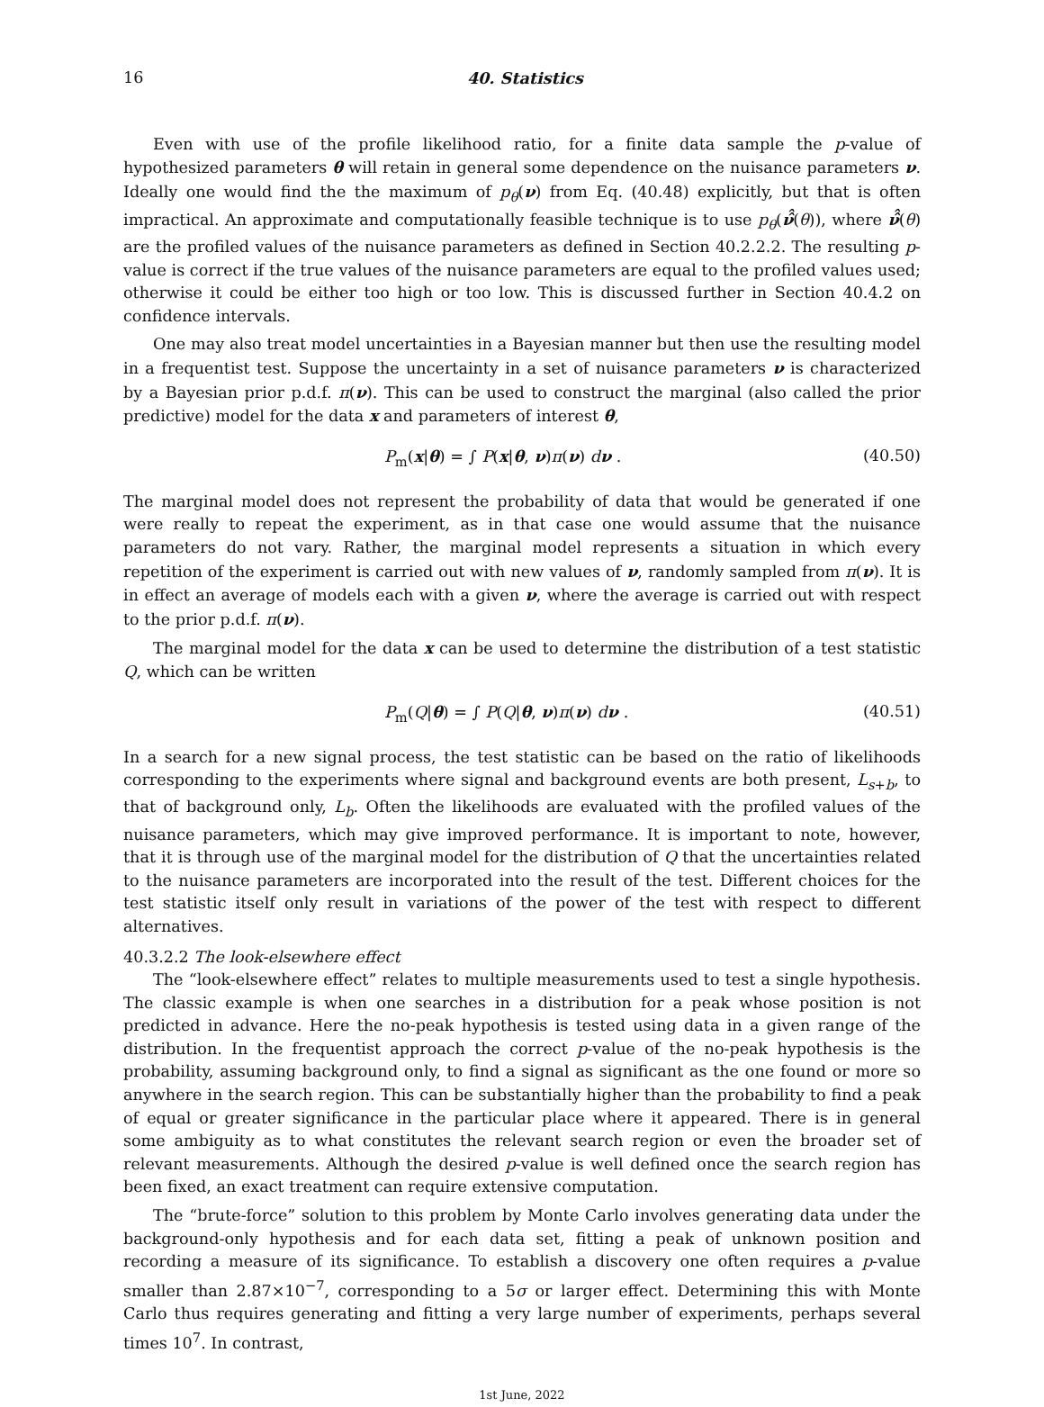16 40. Statistics
Even with use of the profile likelihood ratio, for a finite data sample the p-value of hypothesized parameters θ will retain in general some dependence on the nuisance parameters ν. Ideally one would find the the maximum of p<sub>θ</sub>(ν) from Eq. (40.48) explicitly, but that is often impractical. An approximate and computationally feasible technique is to use p<sub>θ</sub>(ν̂̂(θ)), where ν̂̂(θ) are the profiled values of the nuisance parameters as defined in Section 40.2.2.2. The resulting p-value is correct if the true values of the nuisance parameters are equal to the profiled values used; otherwise it could be either too high or too low. This is discussed further in Section 40.4.2 on confidence intervals.
One may also treat model uncertainties in a Bayesian manner but then use the resulting model in a frequentist test. Suppose the uncertainty in a set of nuisance parameters ν is characterized by a Bayesian prior p.d.f. π(ν). This can be used to construct the marginal (also called the prior predictive) model for the data x and parameters of interest θ,
P<sub>m</sub>(x|θ) = ∫ P(x|θ, ν)π(ν) dν . (40.50)
The marginal model does not represent the probability of data that would be generated if one were really to repeat the experiment, as in that case one would assume that the nuisance parameters do not vary. Rather, the marginal model represents a situation in which every repetition of the experiment is carried out with new values of ν, randomly sampled from π(ν). It is in effect an average of models each with a given ν, where the average is carried out with respect to the prior p.d.f. π(ν).
The marginal model for the data x can be used to determine the distribution of a test statistic Q, which can be written
P<sub>m</sub>(Q|θ) = ∫ P(Q|θ, ν)π(ν) dν . (40.51)
In a search for a new signal process, the test statistic can be based on the ratio of likelihoods corresponding to the experiments where signal and background events are both present, L<sub>s+b</sub>, to that of background only, L<sub>b</sub>. Often the likelihoods are evaluated with the profiled values of the nuisance parameters, which may give improved performance. It is important to note, however, that it is through use of the marginal model for the distribution of Q that the uncertainties related to the nuisance parameters are incorporated into the result of the test. Different choices for the test statistic itself only result in variations of the power of the test with respect to different alternatives.
40.3.2.2 The look-elsewhere effect
The “look-elsewhere effect” relates to multiple measurements used to test a single hypothesis. The classic example is when one searches in a distribution for a peak whose position is not predicted in advance. Here the no-peak hypothesis is tested using data in a given range of the distribution. In the frequentist approach the correct p-value of the no-peak hypothesis is the probability, assuming background only, to find a signal as significant as the one found or more so anywhere in the search region. This can be substantially higher than the probability to find a peak of equal or greater significance in the particular place where it appeared. There is in general some ambiguity as to what constitutes the relevant search region or even the broader set of relevant measurements. Although the desired p-value is well defined once the search region has been fixed, an exact treatment can require extensive computation.
The “brute-force” solution to this problem by Monte Carlo involves generating data under the background-only hypothesis and for each data set, fitting a peak of unknown position and recording a measure of its significance. To establish a discovery one often requires a p-value smaller than 2.87×10<sup>−7</sup>, corresponding to a 5σ or larger effect. Determining this with Monte Carlo thus requires generating and fitting a very large number of experiments, perhaps several times 10<sup>7</sup>. In contrast,
1st June, 2022